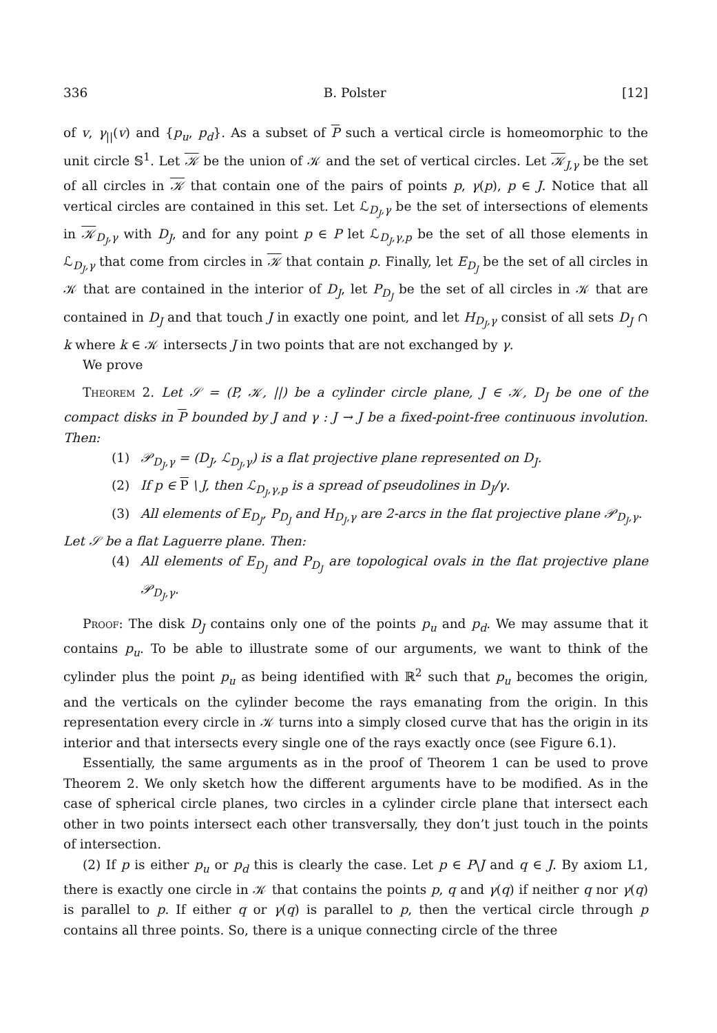336 B. Polster [12]
of v, γ<sub>||</sub>(v) and {p<sub>u</sub>, p<sub>d</sub>}. As a subset of P such a vertical circle is homeomorphic to the unit circle 𝕊<sup>1</sup>. Let 𝒦 be the union of 𝒦 and the set of vertical circles. Let 𝒦<sub>J,γ</sub> be the set of all circles in 𝒦 that contain one of the pairs of points p, γ(p), p ∈ J. Notice that all vertical circles are contained in this set. Let ℒ<sub>D<sub>J</sub>,γ</sub> be the set of intersections of elements in 𝒦<sub>D<sub>J</sub>,γ</sub> with D<sub>J</sub>, and for any point p ∈ P let ℒ<sub>D<sub>J</sub>,γ,p</sub> be the set of all those elements in ℒ<sub>D<sub>J</sub>,γ</sub> that come from circles in 𝒦 that contain p. Finally, let E<sub>D<sub>J</sub></sub> be the set of all circles in 𝒦 that are contained in the interior of D<sub>J</sub>, let P<sub>D<sub>J</sub></sub> be the set of all circles in 𝒦 that are contained in D<sub>J</sub> and that touch J in exactly one point, and let H<sub>D<sub>J</sub>,γ</sub> consist of all sets D<sub>J</sub> ∩ k where k ∈ 𝒦 intersects J in two points that are not exchanged by γ.
We prove
Theorem 2. Let 𝒮 = (P, 𝒦, ||) be a cylinder circle plane, J ∈ 𝒦, D<sub>J</sub> be one of the compact disks in P bounded by J and γ : J → J be a fixed-point-free continuous involution. Then:
(1) 𝒫<sub>D<sub>J</sub>,γ</sub> = (D<sub>J</sub>, ℒ<sub>D<sub>J</sub>,γ</sub>) is a flat projective plane represented on D<sub>J</sub>.
(2) If p ∈ P \ J, then ℒ<sub>D<sub>J</sub>,γ,p</sub> is a spread of pseudolines in D<sub>J</sub>/γ.
(3) All elements of E<sub>D<sub>J</sub></sub>, P<sub>D<sub>J</sub></sub> and H<sub>D<sub>J</sub>,γ</sub> are 2-arcs in the flat projective plane 𝒫<sub>D<sub>J</sub>,γ</sub>.
Let 𝒮 be a flat Laguerre plane. Then:
(4) All elements of E<sub>D<sub>J</sub></sub> and P<sub>D<sub>J</sub></sub> are topological ovals in the flat projective plane 𝒫<sub>D<sub>J</sub>,γ</sub>.
Proof: The disk D<sub>J</sub> contains only one of the points p<sub>u</sub> and p<sub>d</sub>. We may assume that it contains p<sub>u</sub>. To be able to illustrate some of our arguments, we want to think of the cylinder plus the point p<sub>u</sub> as being identified with ℝ<sup>2</sup> such that p<sub>u</sub> becomes the origin, and the verticals on the cylinder become the rays emanating from the origin. In this representation every circle in 𝒦 turns into a simply closed curve that has the origin in its interior and that intersects every single one of the rays exactly once (see Figure 6.1).
Essentially, the same arguments as in the proof of Theorem 1 can be used to prove Theorem 2. We only sketch how the different arguments have to be modified. As in the case of spherical circle planes, two circles in a cylinder circle plane that intersect each other in two points intersect each other transversally, they don’t just touch in the points of intersection.
(2) If p is either p<sub>u</sub> or p<sub>d</sub> this is clearly the case. Let p ∈ P\J and q ∈ J. By axiom L1, there is exactly one circle in 𝒦 that contains the points p, q and γ(q) if neither q nor γ(q) is parallel to p. If either q or γ(q) is parallel to p, then the vertical circle through p contains all three points. So, there is a unique connecting circle of the three